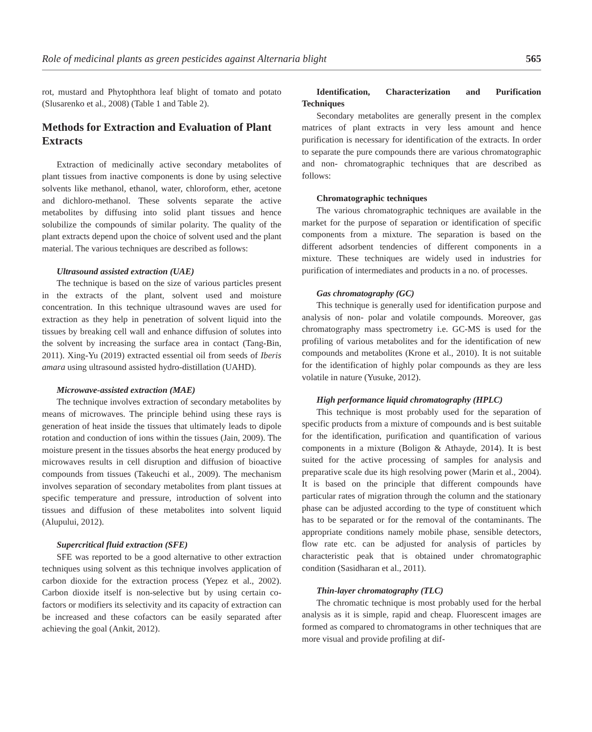Role of medicinal plants as green pesticides against Alternaria blight 565
rot, mustard and Phytophthora leaf blight of tomato and potato (Slusarenko et al., 2008) (Table 1 and Table 2).
Methods for Extraction and Evaluation of Plant Extracts
Extraction of medicinally active secondary metabolites of plant tissues from inactive components is done by using selective solvents like methanol, ethanol, water, chloroform, ether, acetone and dichloro-methanol. These solvents separate the active metabolites by diffusing into solid plant tissues and hence solubilize the compounds of similar polarity. The quality of the plant extracts depend upon the choice of solvent used and the plant material. The various techniques are described as follows:
Ultrasound assisted extraction (UAE)
The technique is based on the size of various particles present in the extracts of the plant, solvent used and moisture concentration. In this technique ultrasound waves are used for extraction as they help in penetration of solvent liquid into the tissues by breaking cell wall and enhance diffusion of solutes into the solvent by increasing the surface area in contact (Tang-Bin, 2011). Xing-Yu (2019) extracted essential oil from seeds of Iberis amara using ultrasound assisted hydro-distillation (UAHD).
Microwave-assisted extraction (MAE)
The technique involves extraction of secondary metabolites by means of microwaves. The principle behind using these rays is generation of heat inside the tissues that ultimately leads to dipole rotation and conduction of ions within the tissues (Jain, 2009). The moisture present in the tissues absorbs the heat energy produced by microwaves results in cell disruption and diffusion of bioactive compounds from tissues (Takeuchi et al., 2009). The mechanism involves separation of secondary metabolites from plant tissues at specific temperature and pressure, introduction of solvent into tissues and diffusion of these metabolites into solvent liquid (Alupului, 2012).
Supercritical fluid extraction (SFE)
SFE was reported to be a good alternative to other extraction techniques using solvent as this technique involves application of carbon dioxide for the extraction process (Yepez et al., 2002). Carbon dioxide itself is non-selective but by using certain co- factors or modifiers its selectivity and its capacity of extraction can be increased and these cofactors can be easily separated after achieving the goal (Ankit, 2012).
Identification, Characterization and Purification Techniques
Secondary metabolites are generally present in the complex matrices of plant extracts in very less amount and hence purification is necessary for identification of the extracts. In order to separate the pure compounds there are various chromatographic and non- chromatographic techniques that are described as follows:
Chromatographic techniques
The various chromatographic techniques are available in the market for the purpose of separation or identification of specific components from a mixture. The separation is based on the different adsorbent tendencies of different components in a mixture. These techniques are widely used in industries for purification of intermediates and products in a no. of processes.
Gas chromatography (GC)
This technique is generally used for identification purpose and analysis of non- polar and volatile compounds. Moreover, gas chromatography mass spectrometry i.e. GC-MS is used for the profiling of various metabolites and for the identification of new compounds and metabolites (Krone et al., 2010). It is not suitable for the identification of highly polar compounds as they are less volatile in nature (Yusuke, 2012).
High performance liquid chromatography (HPLC)
This technique is most probably used for the separation of specific products from a mixture of compounds and is best suitable for the identification, purification and quantification of various components in a mixture (Boligon & Athayde, 2014). It is best suited for the active processing of samples for analysis and preparative scale due its high resolving power (Marin et al., 2004). It is based on the principle that different compounds have particular rates of migration through the column and the stationary phase can be adjusted according to the type of constituent which has to be separated or for the removal of the contaminants. The appropriate conditions namely mobile phase, sensible detectors, flow rate etc. can be adjusted for analysis of particles by characteristic peak that is obtained under chromatographic condition (Sasidharan et al., 2011).
Thin-layer chromatography (TLC)
The chromatic technique is most probably used for the herbal analysis as it is simple, rapid and cheap. Fluorescent images are formed as compared to chromatograms in other techniques that are more visual and provide profiling at dif-